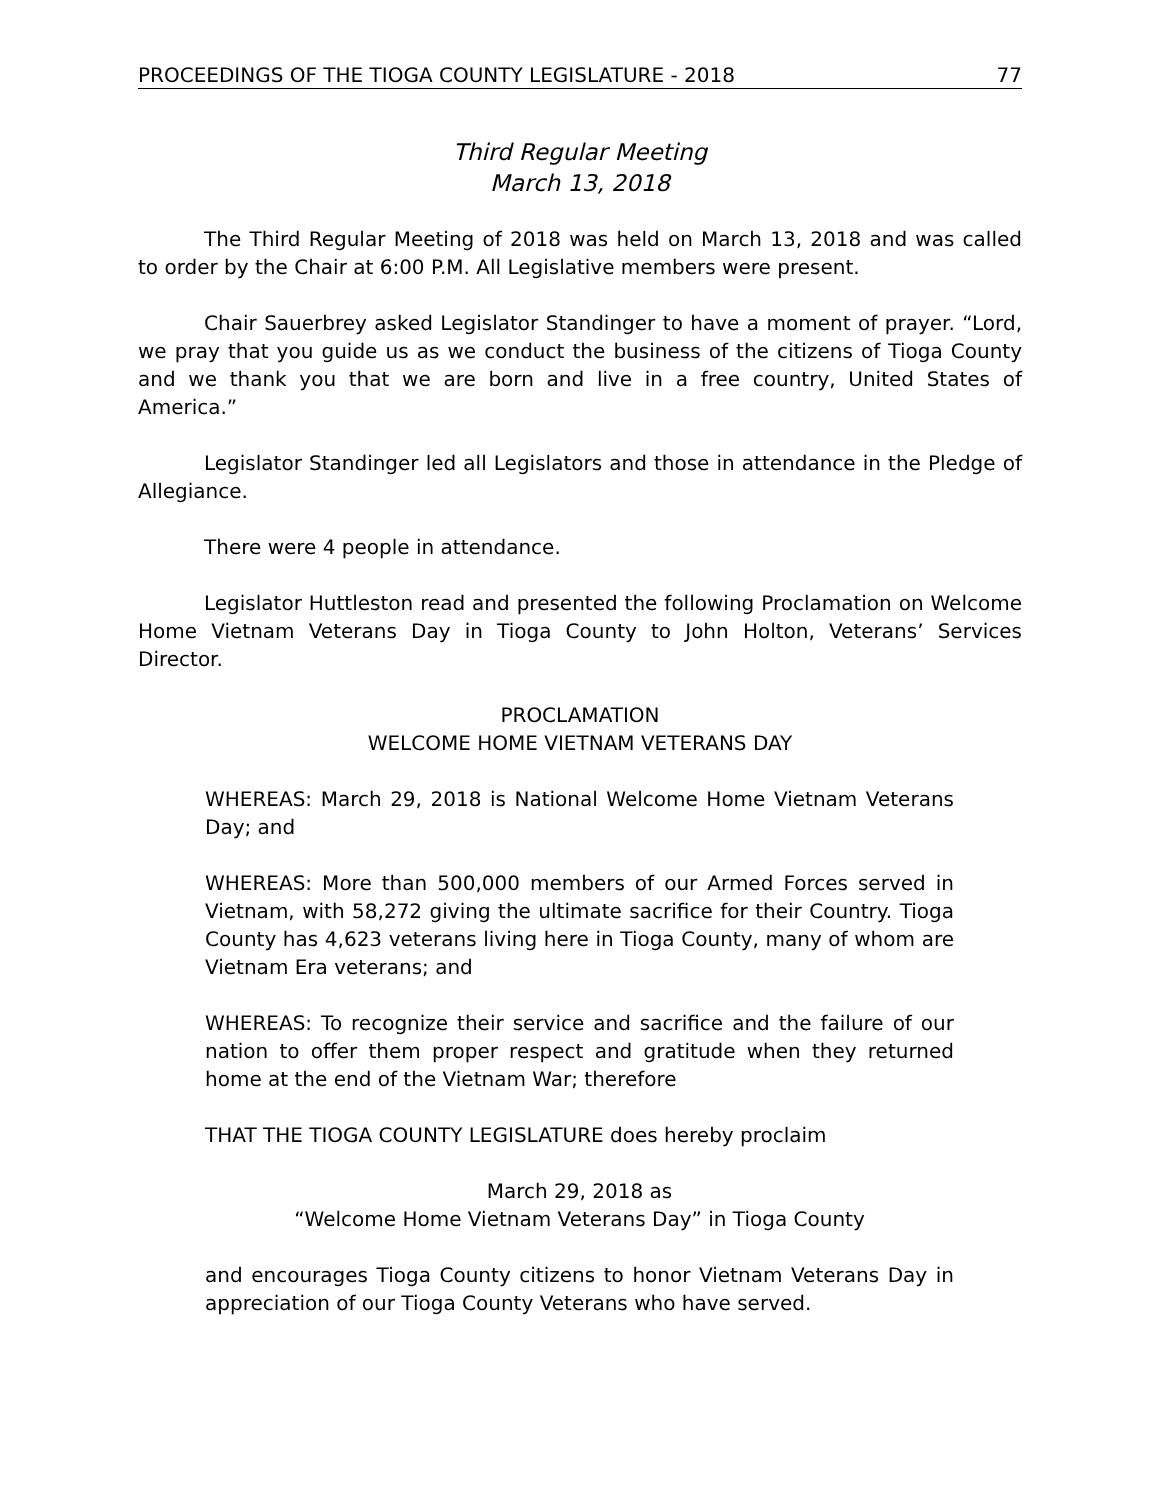PROCEEDINGS OF THE TIOGA COUNTY LEGISLATURE - 2018 77
Third Regular Meeting
March 13, 2018
The Third Regular Meeting of 2018 was held on March 13, 2018 and was called to order by the Chair at 6:00 P.M. All Legislative members were present.
Chair Sauerbrey asked Legislator Standinger to have a moment of prayer. “Lord, we pray that you guide us as we conduct the business of the citizens of Tioga County and we thank you that we are born and live in a free country, United States of America.”
Legislator Standinger led all Legislators and those in attendance in the Pledge of Allegiance.
There were 4 people in attendance.
Legislator Huttleston read and presented the following Proclamation on Welcome Home Vietnam Veterans Day in Tioga County to John Holton, Veterans’ Services Director.
PROCLAMATION
WELCOME HOME VIETNAM VETERANS DAY
WHEREAS: March 29, 2018 is National Welcome Home Vietnam Veterans Day; and
WHEREAS: More than 500,000 members of our Armed Forces served in Vietnam, with 58,272 giving the ultimate sacrifice for their Country. Tioga County has 4,623 veterans living here in Tioga County, many of whom are Vietnam Era veterans; and
WHEREAS: To recognize their service and sacrifice and the failure of our nation to offer them proper respect and gratitude when they returned home at the end of the Vietnam War; therefore
THAT THE TIOGA COUNTY LEGISLATURE does hereby proclaim
March 29, 2018 as
“Welcome Home Vietnam Veterans Day” in Tioga County
and encourages Tioga County citizens to honor Vietnam Veterans Day in appreciation of our Tioga County Veterans who have served.